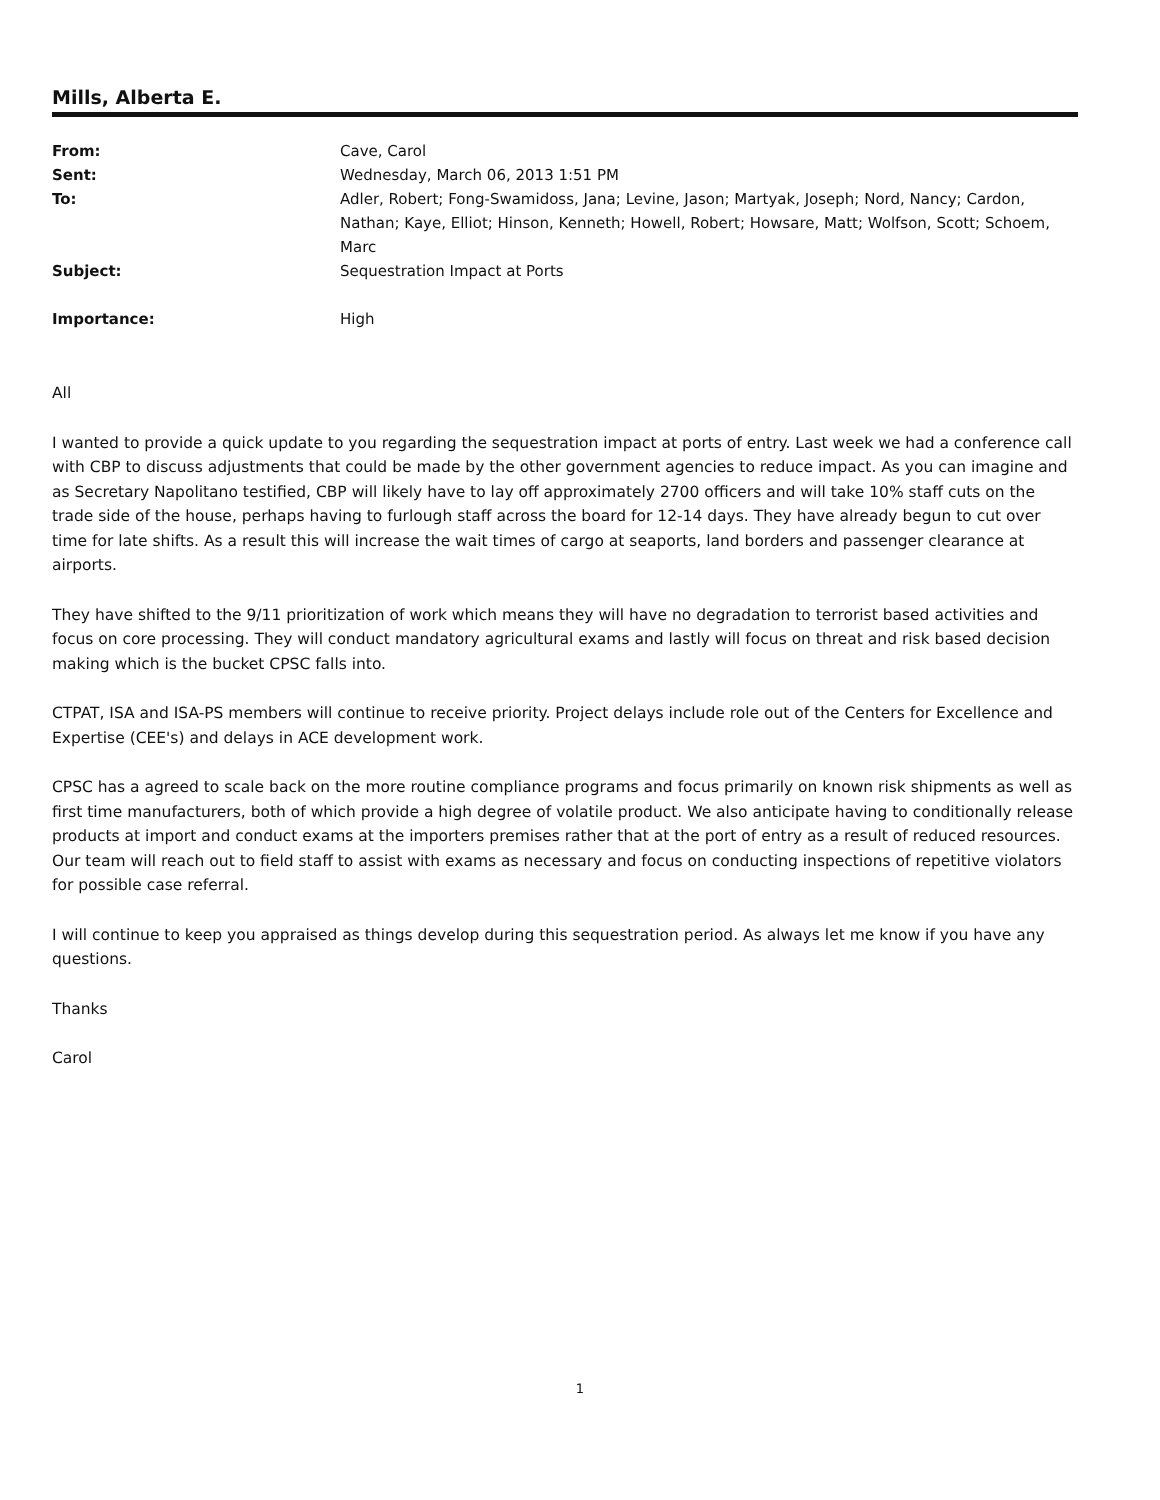Mills, Alberta E.
| From: | Cave, Carol |
| Sent: | Wednesday, March 06, 2013 1:51 PM |
| To: | Adler, Robert; Fong-Swamidoss, Jana; Levine, Jason; Martyak, Joseph; Nord, Nancy; Cardon, Nathan; Kaye, Elliot; Hinson, Kenneth; Howell, Robert; Howsare, Matt; Wolfson, Scott; Schoem, Marc |
| Subject: | Sequestration Impact at Ports |
| Importance: | High |
All
I wanted to provide a quick update to you regarding the sequestration impact at ports of entry. Last week we had a conference call with CBP to discuss adjustments that could be made by the other government agencies to reduce impact. As you can imagine and as Secretary Napolitano testified, CBP will likely have to lay off approximately 2700 officers and will take 10% staff cuts on the trade side of the house, perhaps having to furlough staff across the board for 12-14 days. They have already begun to cut over time for late shifts. As a result this will increase the wait times of cargo at seaports, land borders and passenger clearance at airports.
They have shifted to the 9/11 prioritization of work which means they will have no degradation to terrorist based activities and focus on core processing. They will conduct mandatory agricultural exams and lastly will focus on threat and risk based decision making which is the bucket CPSC falls into.
CTPAT, ISA and ISA-PS members will continue to receive priority. Project delays include role out of the Centers for Excellence and Expertise (CEE's) and delays in ACE development work.
CPSC has a agreed to scale back on the more routine compliance programs and focus primarily on known risk shipments as well as first time manufacturers, both of which provide a high degree of volatile product. We also anticipate having to conditionally release products at import and conduct exams at the importers premises rather that at the port of entry as a result of reduced resources. Our team will reach out to field staff to assist with exams as necessary and focus on conducting inspections of repetitive violators for possible case referral.
I will continue to keep you appraised as things develop during this sequestration period. As always let me know if you have any questions.
Thanks
Carol
1